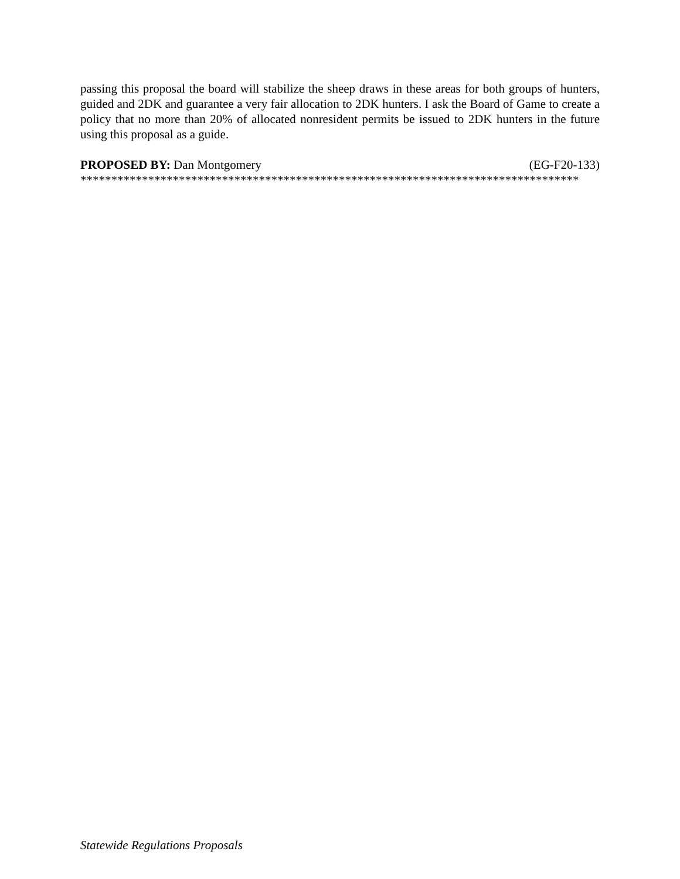passing this proposal the board will stabilize the sheep draws in these areas for both groups of hunters, guided and 2DK and guarantee a very fair allocation to 2DK hunters. I ask the Board of Game to create a policy that no more than 20% of allocated nonresident permits be issued to 2DK hunters in the future using this proposal as a guide.
PROPOSED BY: Dan Montgomery (EG-F20-133)
*********************************************************************************
Statewide Regulations Proposals